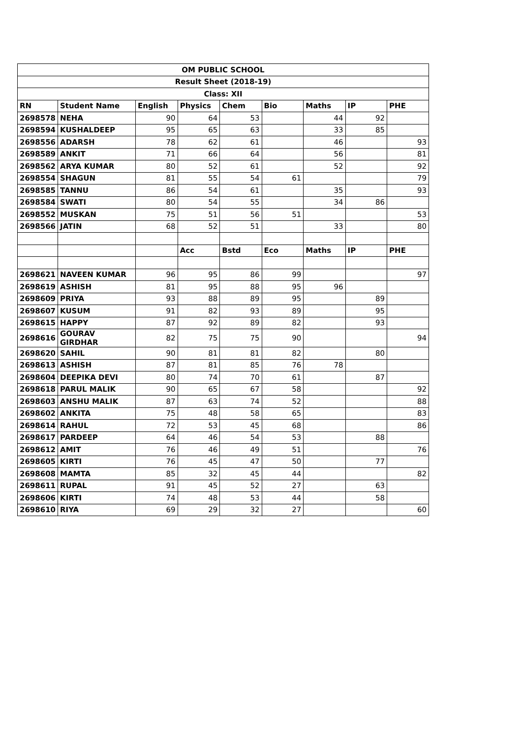| OM PUBLIC SCHOOL | | | | | | | | |
| Result Sheet (2018-19) | | | | | | | | |
| Class: XII | | | | | | | | |
| RN | Student Name | English | Physics | Chem | Bio | Maths | IP | PHE |
| 2698578 | NEHA | 90 | 64 | 53 | | 44 | 92 | |
| 2698594 | KUSHALDEEP | 95 | 65 | 63 | | 33 | 85 | |
| 2698556 | ADARSH | 78 | 62 | 61 | | 46 | | 93 |
| 2698589 | ANKIT | 71 | 66 | 64 | | 56 | | 81 |
| 2698562 | ARYA KUMAR | 80 | 52 | 61 | | 52 | | 92 |
| 2698554 | SHAGUN | 81 | 55 | 54 | 61 | | | 79 |
| 2698585 | TANNU | 86 | 54 | 61 | | 35 | | 93 |
| 2698584 | SWATI | 80 | 54 | 55 | | 34 | 86 | |
| 2698552 | MUSKAN | 75 | 51 | 56 | 51 | | | 53 |
| 2698566 | JATIN | 68 | 52 | 51 | | 33 | | 80 |
| | | | Acc | Bstd | Eco | Maths | IP | PHE |
| 2698621 | NAVEEN KUMAR | 96 | 95 | 86 | 99 | | | 97 |
| 2698619 | ASHISH | 81 | 95 | 88 | 95 | 96 | | |
| 2698609 | PRIYA | 93 | 88 | 89 | 95 | | 89 | |
| 2698607 | KUSUM | 91 | 82 | 93 | 89 | | 95 | |
| 2698615 | HAPPY | 87 | 92 | 89 | 82 | | 93 | |
| 2698616 | GOURAV GIRDHAR | 82 | 75 | 75 | 90 | | | 94 |
| 2698620 | SAHIL | 90 | 81 | 81 | 82 | | 80 | |
| 2698613 | ASHISH | 87 | 81 | 85 | 76 | 78 | | |
| 2698604 | DEEPIKA DEVI | 80 | 74 | 70 | 61 | | 87 | |
| 2698618 | PARUL MALIK | 90 | 65 | 67 | 58 | | | 92 |
| 2698603 | ANSHU MALIK | 87 | 63 | 74 | 52 | | | 88 |
| 2698602 | ANKITA | 75 | 48 | 58 | 65 | | | 83 |
| 2698614 | RAHUL | 72 | 53 | 45 | 68 | | | 86 |
| 2698617 | PARDEEP | 64 | 46 | 54 | 53 | | 88 | |
| 2698612 | AMIT | 76 | 46 | 49 | 51 | | | 76 |
| 2698605 | KIRTI | 76 | 45 | 47 | 50 | | 77 | |
| 2698608 | MAMTA | 85 | 32 | 45 | 44 | | | 82 |
| 2698611 | RUPAL | 91 | 45 | 52 | 27 | | 63 | |
| 2698606 | KIRTI | 74 | 48 | 53 | 44 | | 58 | |
| 2698610 | RIYA | 69 | 29 | 32 | 27 | | | 60 |